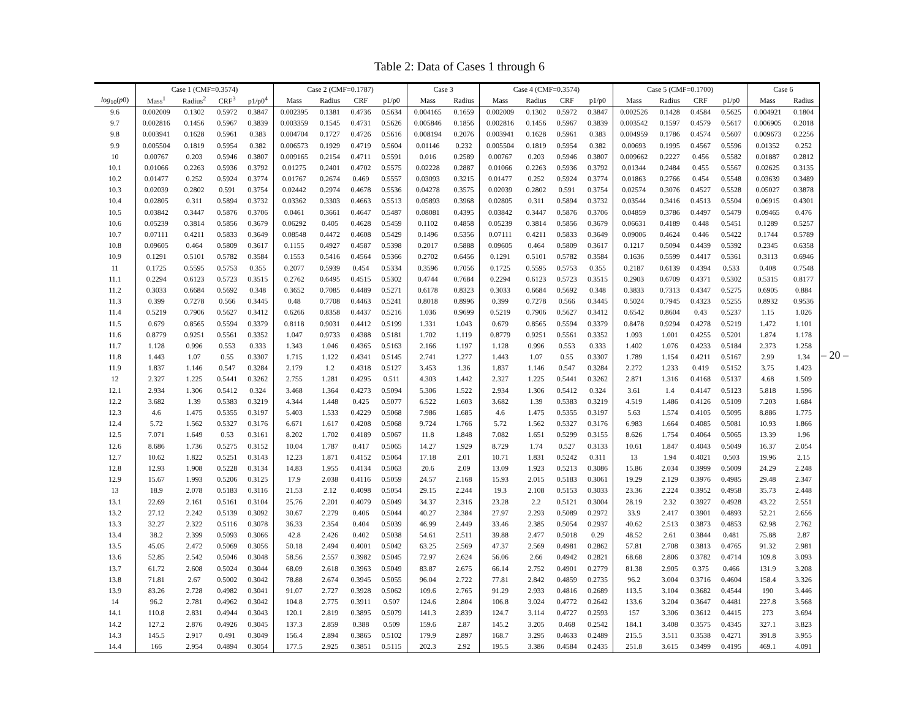Table 2: Data of Cases 1 through 6
| | Case 1 (CMF=0.3574) | | | | Case 2 (CMF=0.1787) | | | | Case 3 | | Case 4 (CMF=0.3574) | | | | Case 5 (CMF=0.1700) | | | | Case 6 | |
| --- | --- | --- | --- | --- | --- | --- | --- | --- | --- | --- | --- | --- | --- | --- | --- | --- | --- | --- | --- | --- |
| log<sub>10</sub>( p 0) | Mass<sup>1</sup> | Radius<sup>2</sup> | CRF<sup>3</sup> | p1/p0<sup>4</sup> | Mass | Radius | CRF | p1/p0 | Mass | Radius | Mass | Radius | CRF | p1/p0 | Mass | Radius | CRF | p1/p0 | Mass | Radius |
| 9.6 | 0.002009 | 0.1302 | 0.5972 | 0.3847 | 0.002395 | 0.1381 | 0.4736 | 0.5634 | 0.004165 | 0.1659 | 0.002009 | 0.1302 | 0.5972 | 0.3847 | 0.002526 | 0.1428 | 0.4584 | 0.5625 | 0.004921 | 0.1804 |
| 9.7 | 0.002816 | 0.1456 | 0.5967 | 0.3839 | 0.003359 | 0.1545 | 0.4731 | 0.5626 | 0.005846 | 0.1856 | 0.002816 | 0.1456 | 0.5967 | 0.3839 | 0.003542 | 0.1597 | 0.4579 | 0.5617 | 0.006905 | 0.2018 |
| 9.8 | 0.003941 | 0.1628 | 0.5961 | 0.383 | 0.004704 | 0.1727 | 0.4726 | 0.5616 | 0.008194 | 0.2076 | 0.003941 | 0.1628 | 0.5961 | 0.383 | 0.004959 | 0.1786 | 0.4574 | 0.5607 | 0.009673 | 0.2256 |
| 9.9 | 0.005504 | 0.1819 | 0.5954 | 0.382 | 0.006573 | 0.1929 | 0.4719 | 0.5604 | 0.01146 | 0.232 | 0.005504 | 0.1819 | 0.5954 | 0.382 | 0.00693 | 0.1995 | 0.4567 | 0.5596 | 0.01352 | 0.252 |
| 10 | 0.00767 | 0.203 | 0.5946 | 0.3807 | 0.009165 | 0.2154 | 0.4711 | 0.5591 | 0.016 | 0.2589 | 0.00767 | 0.203 | 0.5946 | 0.3807 | 0.009662 | 0.2227 | 0.456 | 0.5582 | 0.01887 | 0.2812 |
| 10.1 | 0.01066 | 0.2263 | 0.5936 | 0.3792 | 0.01275 | 0.2401 | 0.4702 | 0.5575 | 0.02228 | 0.2887 | 0.01066 | 0.2263 | 0.5936 | 0.3792 | 0.01344 | 0.2484 | 0.455 | 0.5567 | 0.02625 | 0.3135 |
| 10.2 | 0.01477 | 0.252 | 0.5924 | 0.3774 | 0.01767 | 0.2674 | 0.469 | 0.5557 | 0.03093 | 0.3215 | 0.01477 | 0.252 | 0.5924 | 0.3774 | 0.01863 | 0.2766 | 0.454 | 0.5548 | 0.03639 | 0.3489 |
| 10.3 | 0.02039 | 0.2802 | 0.591 | 0.3754 | 0.02442 | 0.2974 | 0.4678 | 0.5536 | 0.04278 | 0.3575 | 0.02039 | 0.2802 | 0.591 | 0.3754 | 0.02574 | 0.3076 | 0.4527 | 0.5528 | 0.05027 | 0.3878 |
| 10.4 | 0.02805 | 0.311 | 0.5894 | 0.3732 | 0.03362 | 0.3303 | 0.4663 | 0.5513 | 0.05893 | 0.3968 | 0.02805 | 0.311 | 0.5894 | 0.3732 | 0.03544 | 0.3416 | 0.4513 | 0.5504 | 0.06915 | 0.4301 |
| 10.5 | 0.03842 | 0.3447 | 0.5876 | 0.3706 | 0.0461 | 0.3661 | 0.4647 | 0.5487 | 0.08081 | 0.4395 | 0.03842 | 0.3447 | 0.5876 | 0.3706 | 0.04859 | 0.3786 | 0.4497 | 0.5479 | 0.09465 | 0.476 |
| 10.6 | 0.05239 | 0.3814 | 0.5856 | 0.3679 | 0.06292 | 0.405 | 0.4628 | 0.5459 | 0.1102 | 0.4858 | 0.05239 | 0.3814 | 0.5856 | 0.3679 | 0.06631 | 0.4189 | 0.448 | 0.5451 | 0.1289 | 0.5257 |
| 10.7 | 0.07111 | 0.4211 | 0.5833 | 0.3649 | 0.08548 | 0.4472 | 0.4608 | 0.5429 | 0.1496 | 0.5356 | 0.07111 | 0.4211 | 0.5833 | 0.3649 | 0.09006 | 0.4624 | 0.446 | 0.5422 | 0.1744 | 0.5789 |
| 10.8 | 0.09605 | 0.464 | 0.5809 | 0.3617 | 0.1155 | 0.4927 | 0.4587 | 0.5398 | 0.2017 | 0.5888 | 0.09605 | 0.464 | 0.5809 | 0.3617 | 0.1217 | 0.5094 | 0.4439 | 0.5392 | 0.2345 | 0.6358 |
| 10.9 | 0.1291 | 0.5101 | 0.5782 | 0.3584 | 0.1553 | 0.5416 | 0.4564 | 0.5366 | 0.2702 | 0.6456 | 0.1291 | 0.5101 | 0.5782 | 0.3584 | 0.1636 | 0.5599 | 0.4417 | 0.5361 | 0.3113 | 0.6946 |
| 11 | 0.1725 | 0.5595 | 0.5753 | 0.355 | 0.2077 | 0.5939 | 0.454 | 0.5334 | 0.3596 | 0.7056 | 0.1725 | 0.5595 | 0.5753 | 0.355 | 0.2187 | 0.6139 | 0.4394 | 0.533 | 0.408 | 0.7548 |
| 11.1 | 0.2294 | 0.6123 | 0.5723 | 0.3515 | 0.2762 | 0.6495 | 0.4515 | 0.5302 | 0.4744 | 0.7684 | 0.2294 | 0.6123 | 0.5723 | 0.3515 | 0.2903 | 0.6709 | 0.4371 | 0.5302 | 0.5315 | 0.8177 |
| 11.2 | 0.3033 | 0.6684 | 0.5692 | 0.348 | 0.3652 | 0.7085 | 0.4489 | 0.5271 | 0.6178 | 0.8323 | 0.3033 | 0.6684 | 0.5692 | 0.348 | 0.3833 | 0.7313 | 0.4347 | 0.5275 | 0.6905 | 0.884 |
| 11.3 | 0.399 | 0.7278 | 0.566 | 0.3445 | 0.48 | 0.7708 | 0.4463 | 0.5241 | 0.8018 | 0.8996 | 0.399 | 0.7278 | 0.566 | 0.3445 | 0.5024 | 0.7945 | 0.4323 | 0.5255 | 0.8932 | 0.9536 |
| 11.4 | 0.5219 | 0.7906 | 0.5627 | 0.3412 | 0.6266 | 0.8358 | 0.4437 | 0.5216 | 1.036 | 0.9699 | 0.5219 | 0.7906 | 0.5627 | 0.3412 | 0.6542 | 0.8604 | 0.43 | 0.5237 | 1.15 | 1.026 |
| 11.5 | 0.679 | 0.8565 | 0.5594 | 0.3379 | 0.8118 | 0.9031 | 0.4412 | 0.5199 | 1.331 | 1.043 | 0.679 | 0.8565 | 0.5594 | 0.3379 | 0.8478 | 0.9294 | 0.4278 | 0.5219 | 1.472 | 1.101 |
| 11.6 | 0.8779 | 0.9251 | 0.5561 | 0.3352 | 1.047 | 0.9733 | 0.4388 | 0.5181 | 1.702 | 1.119 | 0.8779 | 0.9251 | 0.5561 | 0.3352 | 1.093 | 1.001 | 0.4255 | 0.5201 | 1.874 | 1.178 |
| 11.7 | 1.128 | 0.996 | 0.553 | 0.333 | 1.343 | 1.046 | 0.4365 | 0.5163 | 2.166 | 1.197 | 1.128 | 0.996 | 0.553 | 0.333 | 1.402 | 1.076 | 0.4233 | 0.5184 | 2.373 | 1.258 |
| 11.8 | 1.443 | 1.07 | 0.55 | 0.3307 | 1.715 | 1.122 | 0.4341 | 0.5145 | 2.741 | 1.277 | 1.443 | 1.07 | 0.55 | 0.3307 | 1.789 | 1.154 | 0.4211 | 0.5167 | 2.99 | 1.34 |
| 11.9 | 1.837 | 1.146 | 0.547 | 0.3284 | 2.179 | 1.2 | 0.4318 | 0.5127 | 3.453 | 1.36 | 1.837 | 1.146 | 0.547 | 0.3284 | 2.272 | 1.233 | 0.419 | 0.5152 | 3.75 | 1.423 |
| 12 | 2.327 | 1.225 | 0.5441 | 0.3262 | 2.755 | 1.281 | 0.4295 | 0.511 | 4.303 | 1.442 | 2.327 | 1.225 | 0.5441 | 0.3262 | 2.871 | 1.316 | 0.4168 | 0.5137 | 4.68 | 1.509 |
| 12.1 | 2.934 | 1.306 | 0.5412 | 0.324 | 3.468 | 1.364 | 0.4273 | 0.5094 | 5.306 | 1.522 | 2.934 | 1.306 | 0.5412 | 0.324 | 3.61 | 1.4 | 0.4147 | 0.5123 | 5.818 | 1.596 |
| 12.2 | 3.682 | 1.39 | 0.5383 | 0.3219 | 4.344 | 1.448 | 0.425 | 0.5077 | 6.522 | 1.603 | 3.682 | 1.39 | 0.5383 | 0.3219 | 4.519 | 1.486 | 0.4126 | 0.5109 | 7.203 | 1.684 |
| 12.3 | 4.6 | 1.475 | 0.5355 | 0.3197 | 5.403 | 1.533 | 0.4229 | 0.5068 | 7.986 | 1.685 | 4.6 | 1.475 | 0.5355 | 0.3197 | 5.63 | 1.574 | 0.4105 | 0.5095 | 8.886 | 1.775 |
| 12.4 | 5.72 | 1.562 | 0.5327 | 0.3176 | 6.671 | 1.617 | 0.4208 | 0.5068 | 9.724 | 1.766 | 5.72 | 1.562 | 0.5327 | 0.3176 | 6.983 | 1.664 | 0.4085 | 0.5081 | 10.93 | 1.866 |
| 12.5 | 7.071 | 1.649 | 0.53 | 0.3161 | 8.202 | 1.702 | 0.4189 | 0.5067 | 11.8 | 1.848 | 7.082 | 1.651 | 0.5299 | 0.3155 | 8.626 | 1.754 | 0.4064 | 0.5065 | 13.39 | 1.96 |
| 12.6 | 8.686 | 1.736 | 0.5275 | 0.3152 | 10.04 | 1.787 | 0.417 | 0.5065 | 14.27 | 1.929 | 8.729 | 1.74 | 0.527 | 0.3133 | 10.61 | 1.847 | 0.4043 | 0.5049 | 16.37 | 2.054 |
| 12.7 | 10.62 | 1.822 | 0.5251 | 0.3143 | 12.23 | 1.871 | 0.4152 | 0.5064 | 17.18 | 2.01 | 10.71 | 1.831 | 0.5242 | 0.311 | 13 | 1.94 | 0.4021 | 0.503 | 19.96 | 2.15 |
| 12.8 | 12.93 | 1.908 | 0.5228 | 0.3134 | 14.83 | 1.955 | 0.4134 | 0.5063 | 20.6 | 2.09 | 13.09 | 1.923 | 0.5213 | 0.3086 | 15.86 | 2.034 | 0.3999 | 0.5009 | 24.29 | 2.248 |
| 12.9 | 15.67 | 1.993 | 0.5206 | 0.3125 | 17.9 | 2.038 | 0.4116 | 0.5059 | 24.57 | 2.168 | 15.93 | 2.015 | 0.5183 | 0.3061 | 19.29 | 2.129 | 0.3976 | 0.4985 | 29.48 | 2.347 |
| 13 | 18.9 | 2.078 | 0.5183 | 0.3116 | 21.53 | 2.12 | 0.4098 | 0.5054 | 29.15 | 2.244 | 19.3 | 2.108 | 0.5153 | 0.3033 | 23.36 | 2.224 | 0.3952 | 0.4958 | 35.73 | 2.448 |
| 13.1 | 22.69 | 2.161 | 0.5161 | 0.3104 | 25.76 | 2.201 | 0.4079 | 0.5049 | 34.37 | 2.316 | 23.28 | 2.2 | 0.5121 | 0.3004 | 28.19 | 2.32 | 0.3927 | 0.4928 | 43.22 | 2.551 |
| 13.2 | 27.12 | 2.242 | 0.5139 | 0.3092 | 30.67 | 2.279 | 0.406 | 0.5044 | 40.27 | 2.384 | 27.97 | 2.293 | 0.5089 | 0.2972 | 33.9 | 2.417 | 0.3901 | 0.4893 | 52.21 | 2.656 |
| 13.3 | 32.27 | 2.322 | 0.5116 | 0.3078 | 36.33 | 2.354 | 0.404 | 0.5039 | 46.99 | 2.449 | 33.46 | 2.385 | 0.5054 | 0.2937 | 40.62 | 2.513 | 0.3873 | 0.4853 | 62.98 | 2.762 |
| 13.4 | 38.2 | 2.399 | 0.5093 | 0.3066 | 42.8 | 2.426 | 0.402 | 0.5038 | 54.61 | 2.511 | 39.88 | 2.477 | 0.5018 | 0.29 | 48.52 | 2.61 | 0.3844 | 0.481 | 75.88 | 2.87 |
| 13.5 | 45.05 | 2.472 | 0.5069 | 0.3056 | 50.18 | 2.494 | 0.4001 | 0.5042 | 63.25 | 2.569 | 47.37 | 2.569 | 0.4981 | 0.2862 | 57.81 | 2.708 | 0.3813 | 0.4765 | 91.32 | 2.981 |
| 13.6 | 52.85 | 2.542 | 0.5046 | 0.3048 | 58.56 | 2.557 | 0.3982 | 0.5045 | 72.97 | 2.624 | 56.06 | 2.66 | 0.4942 | 0.2821 | 68.68 | 2.806 | 0.3782 | 0.4714 | 109.8 | 3.093 |
| 13.7 | 61.72 | 2.608 | 0.5024 | 0.3044 | 68.09 | 2.618 | 0.3963 | 0.5049 | 83.87 | 2.675 | 66.14 | 2.752 | 0.4901 | 0.2779 | 81.38 | 2.905 | 0.375 | 0.466 | 131.9 | 3.208 |
| 13.8 | 71.81 | 2.67 | 0.5002 | 0.3042 | 78.88 | 2.674 | 0.3945 | 0.5055 | 96.04 | 2.722 | 77.81 | 2.842 | 0.4859 | 0.2735 | 96.2 | 3.004 | 0.3716 | 0.4604 | 158.4 | 3.326 |
| 13.9 | 83.26 | 2.728 | 0.4982 | 0.3041 | 91.07 | 2.727 | 0.3928 | 0.5062 | 109.6 | 2.765 | 91.29 | 2.933 | 0.4816 | 0.2689 | 113.5 | 3.104 | 0.3682 | 0.4544 | 190 | 3.446 |
| 14 | 96.2 | 2.781 | 0.4962 | 0.3042 | 104.8 | 2.775 | 0.3911 | 0.507 | 124.6 | 2.804 | 106.8 | 3.024 | 0.4772 | 0.2642 | 133.6 | 3.204 | 0.3647 | 0.4481 | 227.8 | 3.568 |
| 14.1 | 110.8 | 2.831 | 0.4944 | 0.3043 | 120.1 | 2.819 | 0.3895 | 0.5079 | 141.3 | 2.839 | 124.7 | 3.114 | 0.4727 | 0.2593 | 157 | 3.306 | 0.3612 | 0.4415 | 273 | 3.694 |
| 14.2 | 127.2 | 2.876 | 0.4926 | 0.3045 | 137.3 | 2.859 | 0.388 | 0.509 | 159.6 | 2.87 | 145.2 | 3.205 | 0.468 | 0.2542 | 184.1 | 3.408 | 0.3575 | 0.4345 | 327.1 | 3.823 |
| 14.3 | 145.5 | 2.917 | 0.491 | 0.3049 | 156.4 | 2.894 | 0.3865 | 0.5102 | 179.9 | 2.897 | 168.7 | 3.295 | 0.4633 | 0.2489 | 215.5 | 3.511 | 0.3538 | 0.4271 | 391.8 | 3.955 |
| 14.4 | 166 | 2.954 | 0.4894 | 0.3054 | 177.5 | 2.925 | 0.3851 | 0.5115 | 202.3 | 2.92 | 195.5 | 3.386 | 0.4584 | 0.2435 | 251.8 | 3.615 | 0.3499 | 0.4195 | 469.1 | 4.091 |
– 20 –